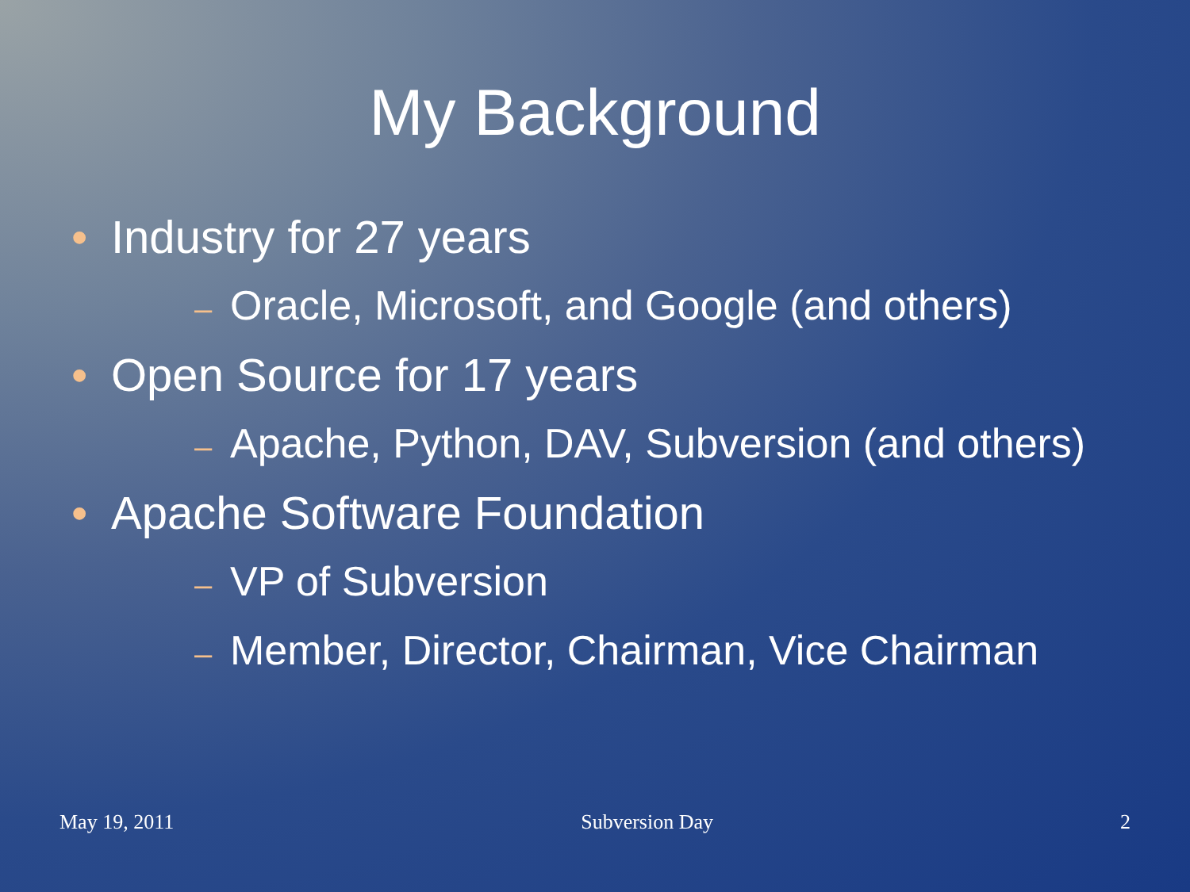My Background
• Industry for 27 years
– Oracle, Microsoft, and Google (and others)
• Open Source for 17 years
– Apache, Python, DAV, Subversion (and others)
• Apache Software Foundation
– VP of Subversion
– Member, Director, Chairman, Vice Chairman
May 19, 2011 Subversion Day 2